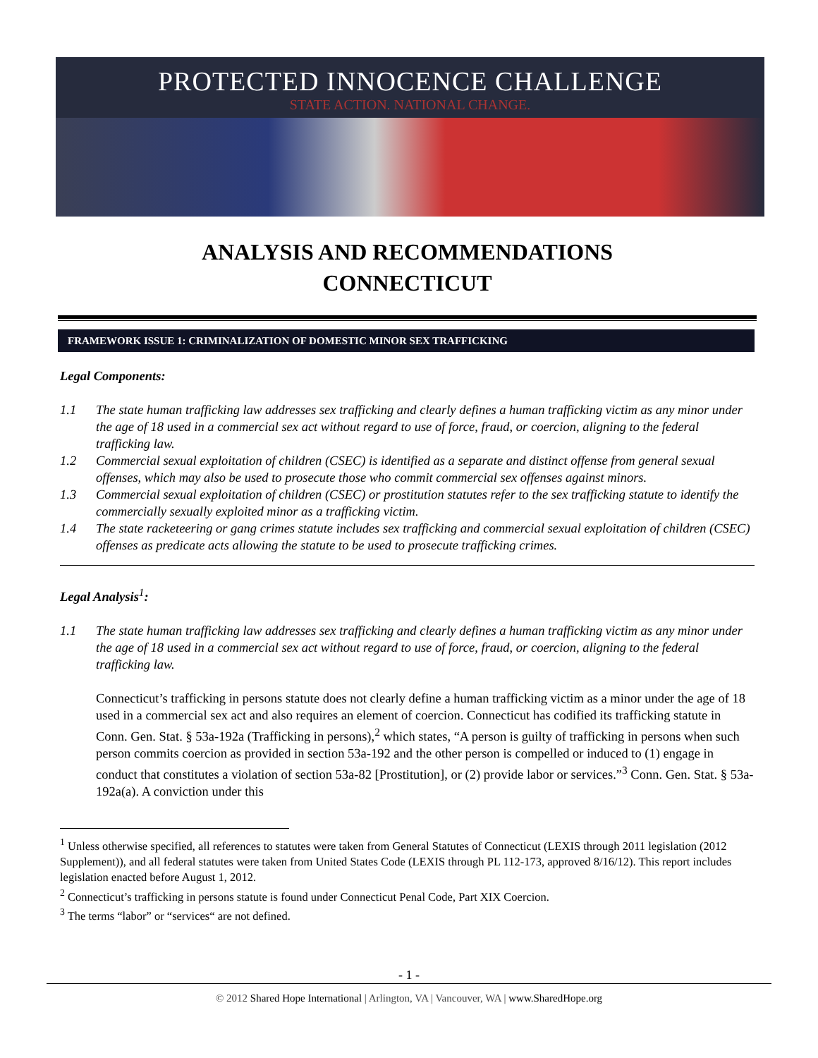PROTECTED INNOCENCE CHALLENGE
STATE ACTION. NATIONAL CHANGE.
ANALYSIS AND RECOMMENDATIONS
CONNECTICUT
FRAMEWORK ISSUE 1: CRIMINALIZATION OF DOMESTIC MINOR SEX TRAFFICKING
Legal Components:
1.1 The state human trafficking law addresses sex trafficking and clearly defines a human trafficking victim as any minor under the age of 18 used in a commercial sex act without regard to use of force, fraud, or coercion, aligning to the federal trafficking law.
1.2 Commercial sexual exploitation of children (CSEC) is identified as a separate and distinct offense from general sexual offenses, which may also be used to prosecute those who commit commercial sex offenses against minors.
1.3 Commercial sexual exploitation of children (CSEC) or prostitution statutes refer to the sex trafficking statute to identify the commercially sexually exploited minor as a trafficking victim.
1.4 The state racketeering or gang crimes statute includes sex trafficking and commercial sexual exploitation of children (CSEC) offenses as predicate acts allowing the statute to be used to prosecute trafficking crimes.
Legal Analysis<sup>1</sup>:
1.1 The state human trafficking law addresses sex trafficking and clearly defines a human trafficking victim as any minor under the age of 18 used in a commercial sex act without regard to use of force, fraud, or coercion, aligning to the federal trafficking law.
Connecticut’s trafficking in persons statute does not clearly define a human trafficking victim as a minor under the age of 18 used in a commercial sex act and also requires an element of coercion. Connecticut has codified its trafficking statute in Conn. Gen. Stat. § 53a-192a (Trafficking in persons),<sup>2</sup> which states, “A person is guilty of trafficking in persons when such person commits coercion as provided in section 53a-192 and the other person is compelled or induced to (1) engage in conduct that constitutes a violation of section 53a-82 [Prostitution], or (2) provide labor or services.”<sup>3</sup> Conn. Gen. Stat. § 53a-192a(a). A conviction under this
<sup>1</sup> Unless otherwise specified, all references to statutes were taken from General Statutes of Connecticut (LEXIS through 2011 legislation (2012 Supplement)), and all federal statutes were taken from United States Code (LEXIS through PL 112-173, approved 8/16/12). This report includes legislation enacted before August 1, 2012.
<sup>2</sup> Connecticut’s trafficking in persons statute is found under Connecticut Penal Code, Part XIX Coercion.
<sup>3</sup> The terms “labor” or “services“ are not defined.
- 1 -
© 2012 Shared Hope International | Arlington, VA | Vancouver, WA | www.SharedHope.org